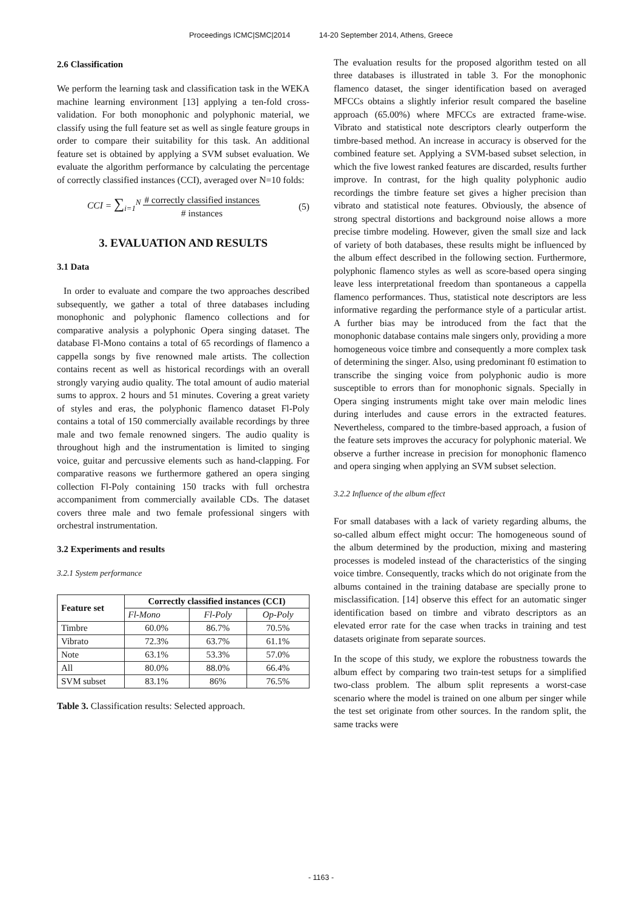Proceedings ICMC|SMC|2014 14-20 September 2014, Athens, Greece
2.6 Classification
We perform the learning task and classification task in the WEKA machine learning environment [13] applying a ten-fold cross-validation. For both monophonic and polyphonic material, we classify using the full feature set as well as single feature groups in order to compare their suitability for this task. An additional feature set is obtained by applying a SVM subset evaluation. We evaluate the algorithm performance by calculating the percentage of correctly classified instances (CCI), averaged over N=10 folds:
CCI = ∑<sub>i=1</sub><sup>N</sup> # correctly classified instances
# instances (5)
3. EVALUATION AND RESULTS
3.1 Data
In order to evaluate and compare the two approaches described subsequently, we gather a total of three databases including monophonic and polyphonic flamenco collections and for comparative analysis a polyphonic Opera singing dataset. The database Fl-Mono contains a total of 65 recordings of flamenco a cappella songs by five renowned male artists. The collection contains recent as well as historical recordings with an overall strongly varying audio quality. The total amount of audio material sums to approx. 2 hours and 51 minutes. Covering a great variety of styles and eras, the polyphonic flamenco dataset Fl-Poly contains a total of 150 commercially available recordings by three male and two female renowned singers. The audio quality is throughout high and the instrumentation is limited to singing voice, guitar and percussive elements such as hand-clapping. For comparative reasons we furthermore gathered an opera singing collection Fl-Poly containing 150 tracks with full orchestra accompaniment from commercially available CDs. The dataset covers three male and two female professional singers with orchestral instrumentation.
3.2 Experiments and results
3.2.1 System performance
| Feature set | Correctly classified instances (CCI) | | |
| --- | --- | --- | --- |
| | Fl-Mono | Fl-Poly | Op-Poly |
| Timbre | 60.0% | 86.7% | 70.5% |
| Vibrato | 72.3% | 63.7% | 61.1% |
| Note | 63.1% | 53.3% | 57.0% |
| All | 80.0% | 88.0% | 66.4% |
| SVM subset | 83.1% | 86% | 76.5% |
Table 3. Classification results: Selected approach.
The evaluation results for the proposed algorithm tested on all three databases is illustrated in table 3. For the monophonic flamenco dataset, the singer identification based on averaged MFCCs obtains a slightly inferior result compared the baseline approach (65.00%) where MFCCs are extracted frame-wise. Vibrato and statistical note descriptors clearly outperform the timbre-based method. An increase in accuracy is observed for the combined feature set. Applying a SVM-based subset selection, in which the five lowest ranked features are discarded, results further improve. In contrast, for the high quality polyphonic audio recordings the timbre feature set gives a higher precision than vibrato and statistical note features. Obviously, the absence of strong spectral distortions and background noise allows a more precise timbre modeling. However, given the small size and lack of variety of both databases, these results might be influenced by the album effect described in the following section. Furthermore, polyphonic flamenco styles as well as score-based opera singing leave less interpretational freedom than spontaneous a cappella flamenco performances. Thus, statistical note descriptors are less informative regarding the performance style of a particular artist. A further bias may be introduced from the fact that the monophonic database contains male singers only, providing a more homogeneous voice timbre and consequently a more complex task of determining the singer. Also, using predominant f0 estimation to transcribe the singing voice from polyphonic audio is more susceptible to errors than for monophonic signals. Specially in Opera singing instruments might take over main melodic lines during interludes and cause errors in the extracted features. Nevertheless, compared to the timbre-based approach, a fusion of the feature sets improves the accuracy for polyphonic material. We observe a further increase in precision for monophonic flamenco and opera singing when applying an SVM subset selection.
3.2.2 Influence of the album effect
For small databases with a lack of variety regarding albums, the so-called album effect might occur: The homogeneous sound of the album determined by the production, mixing and mastering processes is modeled instead of the characteristics of the singing voice timbre. Consequently, tracks which do not originate from the albums contained in the training database are specially prone to misclassification. [14] observe this effect for an automatic singer identification based on timbre and vibrato descriptors as an elevated error rate for the case when tracks in training and test datasets originate from separate sources.
In the scope of this study, we explore the robustness towards the album effect by comparing two train-test setups for a simplified two-class problem. The album split represents a worst-case scenario where the model is trained on one album per singer while the test set originate from other sources. In the random split, the same tracks were
- 1163 -